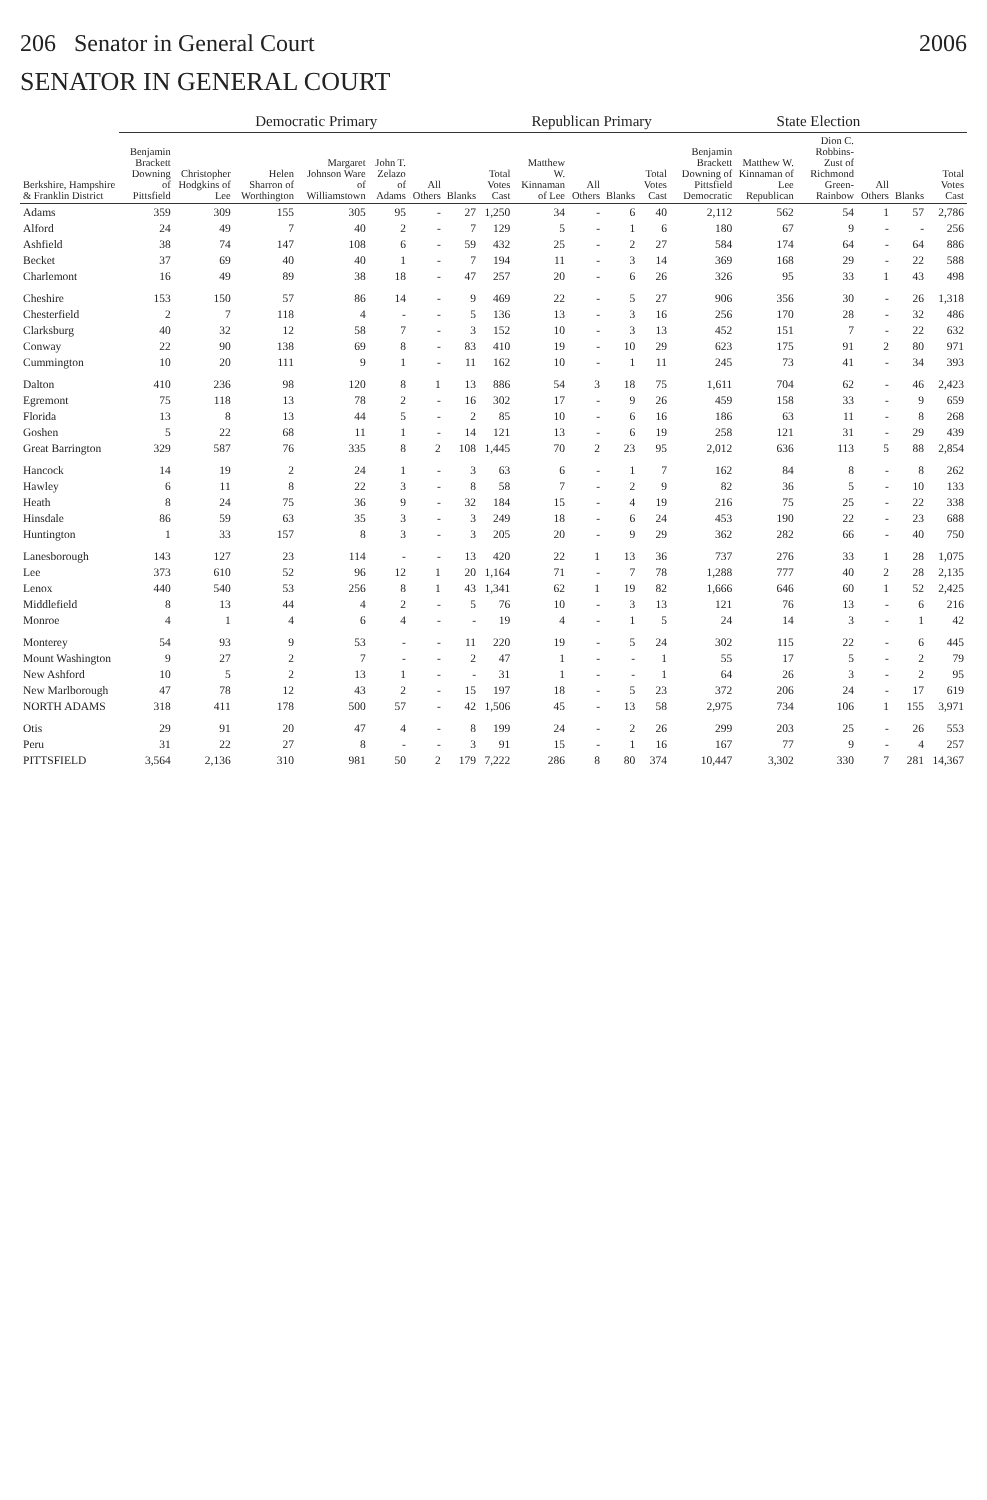206 Senator in General Court 2006
SENATOR IN GENERAL COURT
| Berkshire, Hampshire & Franklin District | Democratic Primary | | | | | | | | Republican Primary | | | | State Election | | | | | |
| --- | --- | --- | --- | --- | --- | --- | --- | --- | --- | --- | --- | --- | --- | --- | --- | --- | --- | --- |
| | Benjamin Brackett Downing of Pittsfield | Christopher Hodgkins of Lee | Helen Sharron of Worthington | Margaret Johnson Ware of Williamstown | John T. Zelazo of Adams | All Others | Blanks | Total Votes Cast | Matthew W. Kinnaman of Lee | All Others | Blanks | Total Votes Cast | Benjamin Brackett Downing of Pittsfield Democratic | Matthew W. Kinnaman of Lee Republican | Dion C. Robbins-Zust of Richmond Green-Rainbow | All Others | Blanks | Total Votes Cast |
| Adams | 359 | 309 | 155 | 305 | 95 | - | 27 | 1,250 | 34 | - | 6 | 40 | 2,112 | 562 | 54 | 1 | 57 | 2,786 |
| Alford | 24 | 49 | 7 | 40 | 2 | - | 7 | 129 | 5 | - | 1 | 6 | 180 | 67 | 9 | - | - | 256 |
| Ashfield | 38 | 74 | 147 | 108 | 6 | - | 59 | 432 | 25 | - | 2 | 27 | 584 | 174 | 64 | - | 64 | 886 |
| Becket | 37 | 69 | 40 | 40 | 1 | - | 7 | 194 | 11 | - | 3 | 14 | 369 | 168 | 29 | - | 22 | 588 |
| Charlemont | 16 | 49 | 89 | 38 | 18 | - | 47 | 257 | 20 | - | 6 | 26 | 326 | 95 | 33 | 1 | 43 | 498 |
| Cheshire | 153 | 150 | 57 | 86 | 14 | - | 9 | 469 | 22 | - | 5 | 27 | 906 | 356 | 30 | - | 26 | 1,318 |
| Chesterfield | 2 | 7 | 118 | 4 | - | - | 5 | 136 | 13 | - | 3 | 16 | 256 | 170 | 28 | - | 32 | 486 |
| Clarksburg | 40 | 32 | 12 | 58 | 7 | - | 3 | 152 | 10 | - | 3 | 13 | 452 | 151 | 7 | - | 22 | 632 |
| Conway | 22 | 90 | 138 | 69 | 8 | - | 83 | 410 | 19 | - | 10 | 29 | 623 | 175 | 91 | 2 | 80 | 971 |
| Cummington | 10 | 20 | 111 | 9 | 1 | - | 11 | 162 | 10 | - | 1 | 11 | 245 | 73 | 41 | - | 34 | 393 |
| Dalton | 410 | 236 | 98 | 120 | 8 | 1 | 13 | 886 | 54 | 3 | 18 | 75 | 1,611 | 704 | 62 | - | 46 | 2,423 |
| Egremont | 75 | 118 | 13 | 78 | 2 | - | 16 | 302 | 17 | - | 9 | 26 | 459 | 158 | 33 | - | 9 | 659 |
| Florida | 13 | 8 | 13 | 44 | 5 | - | 2 | 85 | 10 | - | 6 | 16 | 186 | 63 | 11 | - | 8 | 268 |
| Goshen | 5 | 22 | 68 | 11 | 1 | - | 14 | 121 | 13 | - | 6 | 19 | 258 | 121 | 31 | - | 29 | 439 |
| Great Barrington | 329 | 587 | 76 | 335 | 8 | 2 | 108 | 1,445 | 70 | 2 | 23 | 95 | 2,012 | 636 | 113 | 5 | 88 | 2,854 |
| Hancock | 14 | 19 | 2 | 24 | 1 | - | 3 | 63 | 6 | - | 1 | 7 | 162 | 84 | 8 | - | 8 | 262 |
| Hawley | 6 | 11 | 8 | 22 | 3 | - | 8 | 58 | 7 | - | 2 | 9 | 82 | 36 | 5 | - | 10 | 133 |
| Heath | 8 | 24 | 75 | 36 | 9 | - | 32 | 184 | 15 | - | 4 | 19 | 216 | 75 | 25 | - | 22 | 338 |
| Hinsdale | 86 | 59 | 63 | 35 | 3 | - | 3 | 249 | 18 | - | 6 | 24 | 453 | 190 | 22 | - | 23 | 688 |
| Huntington | 1 | 33 | 157 | 8 | 3 | - | 3 | 205 | 20 | - | 9 | 29 | 362 | 282 | 66 | - | 40 | 750 |
| Lanesborough | 143 | 127 | 23 | 114 | - | - | 13 | 420 | 22 | 1 | 13 | 36 | 737 | 276 | 33 | 1 | 28 | 1,075 |
| Lee | 373 | 610 | 52 | 96 | 12 | 1 | 20 | 1,164 | 71 | - | 7 | 78 | 1,288 | 777 | 40 | 2 | 28 | 2,135 |
| Lenox | 440 | 540 | 53 | 256 | 8 | 1 | 43 | 1,341 | 62 | 1 | 19 | 82 | 1,666 | 646 | 60 | 1 | 52 | 2,425 |
| Middlefield | 8 | 13 | 44 | 4 | 2 | - | 5 | 76 | 10 | - | 3 | 13 | 121 | 76 | 13 | - | 6 | 216 |
| Monroe | 4 | 1 | 4 | 6 | 4 | - | - | 19 | 4 | - | 1 | 5 | 24 | 14 | 3 | - | 1 | 42 |
| Monterey | 54 | 93 | 9 | 53 | - | - | 11 | 220 | 19 | - | 5 | 24 | 302 | 115 | 22 | - | 6 | 445 |
| Mount Washington | 9 | 27 | 2 | 7 | - | - | 2 | 47 | 1 | - | - | 1 | 55 | 17 | 5 | - | 2 | 79 |
| New Ashford | 10 | 5 | 2 | 13 | 1 | - | - | 31 | 1 | - | - | 1 | 64 | 26 | 3 | - | 2 | 95 |
| New Marlborough | 47 | 78 | 12 | 43 | 2 | - | 15 | 197 | 18 | - | 5 | 23 | 372 | 206 | 24 | - | 17 | 619 |
| NORTH ADAMS | 318 | 411 | 178 | 500 | 57 | - | 42 | 1,506 | 45 | - | 13 | 58 | 2,975 | 734 | 106 | 1 | 155 | 3,971 |
| Otis | 29 | 91 | 20 | 47 | 4 | - | 8 | 199 | 24 | - | 2 | 26 | 299 | 203 | 25 | - | 26 | 553 |
| Peru | 31 | 22 | 27 | 8 | - | - | 3 | 91 | 15 | - | 1 | 16 | 167 | 77 | 9 | - | 4 | 257 |
| PITTSFIELD | 3,564 | 2,136 | 310 | 981 | 50 | 2 | 179 | 7,222 | 286 | 8 | 80 | 374 | 10,447 | 3,302 | 330 | 7 | 281 | 14,367 |